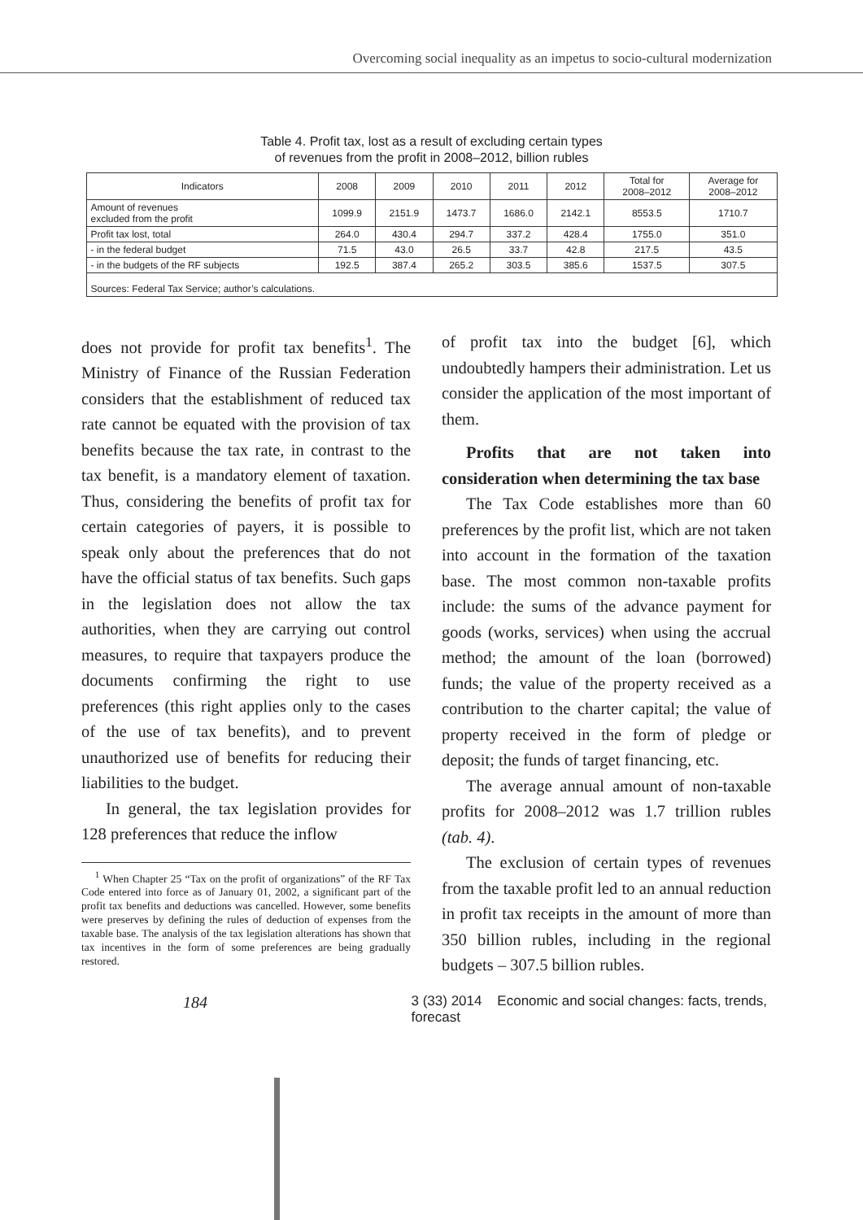Overcoming social inequality as an impetus to socio-cultural modernization
Table 4. Profit tax, lost as a result of excluding certain types
of revenues from the profit in 2008–2012, billion rubles
| Indicators | 2008 | 2009 | 2010 | 2011 | 2012 | Total for 2008–2012 | Average for 2008–2012 |
| --- | --- | --- | --- | --- | --- | --- | --- |
| Amount of revenues excluded from the profit | 1099.9 | 2151.9 | 1473.7 | 1686.0 | 2142.1 | 8553.5 | 1710.7 |
| Profit tax lost, total | 264.0 | 430.4 | 294.7 | 337.2 | 428.4 | 1755.0 | 351.0 |
| - in the federal budget | 71.5 | 43.0 | 26.5 | 33.7 | 42.8 | 217.5 | 43.5 |
| - in the budgets of the RF subjects | 192.5 | 387.4 | 265.2 | 303.5 | 385.6 | 1537.5 | 307.5 |
| Sources: Federal Tax Service; author’s calculations. | | | | | | | |
does not provide for profit tax benefits<sup>1</sup>. The Ministry of Finance of the Russian Federation considers that the establishment of reduced tax rate cannot be equated with the provision of tax benefits because the tax rate, in contrast to the tax benefit, is a mandatory element of taxation. Thus, considering the benefits of profit tax for certain categories of payers, it is possible to speak only about the preferences that do not have the official status of tax benefits. Such gaps in the legislation does not allow the tax authorities, when they are carrying out control measures, to require that taxpayers produce the documents confirming the right to use preferences (this right applies only to the cases of the use of tax benefits), and to prevent unauthorized use of benefits for reducing their liabilities to the budget.
In general, the tax legislation provides for 128 preferences that reduce the inflow
<sup>1</sup> When Chapter 25 “Tax on the profit of organizations” of the RF Tax Code entered into force as of January 01, 2002, a significant part of the profit tax benefits and deductions was cancelled. However, some benefits were preserves by defining the rules of deduction of expenses from the taxable base. The analysis of the tax legislation alterations has shown that tax incentives in the form of some preferences are being gradually restored.
of profit tax into the budget [6], which undoubtedly hampers their administration. Let us consider the application of the most important of them.
Profits that are not taken into consideration when determining the tax base
The Tax Code establishes more than 60 preferences by the profit list, which are not taken into account in the formation of the taxation base. The most common non-taxable profits include: the sums of the advance payment for goods (works, services) when using the accrual method; the amount of the loan (borrowed) funds; the value of the property received as a contribution to the charter capital; the value of property received in the form of pledge or deposit; the funds of target financing, etc.
The average annual amount of non-taxable profits for 2008–2012 was 1.7 trillion rubles (tab. 4).
The exclusion of certain types of revenues from the taxable profit led to an annual reduction in profit tax receipts in the amount of more than 350 billion rubles, including in the regional budgets – 307.5 billion rubles.
184
3 (33) 2014 Economic and social changes: facts, trends, forecast